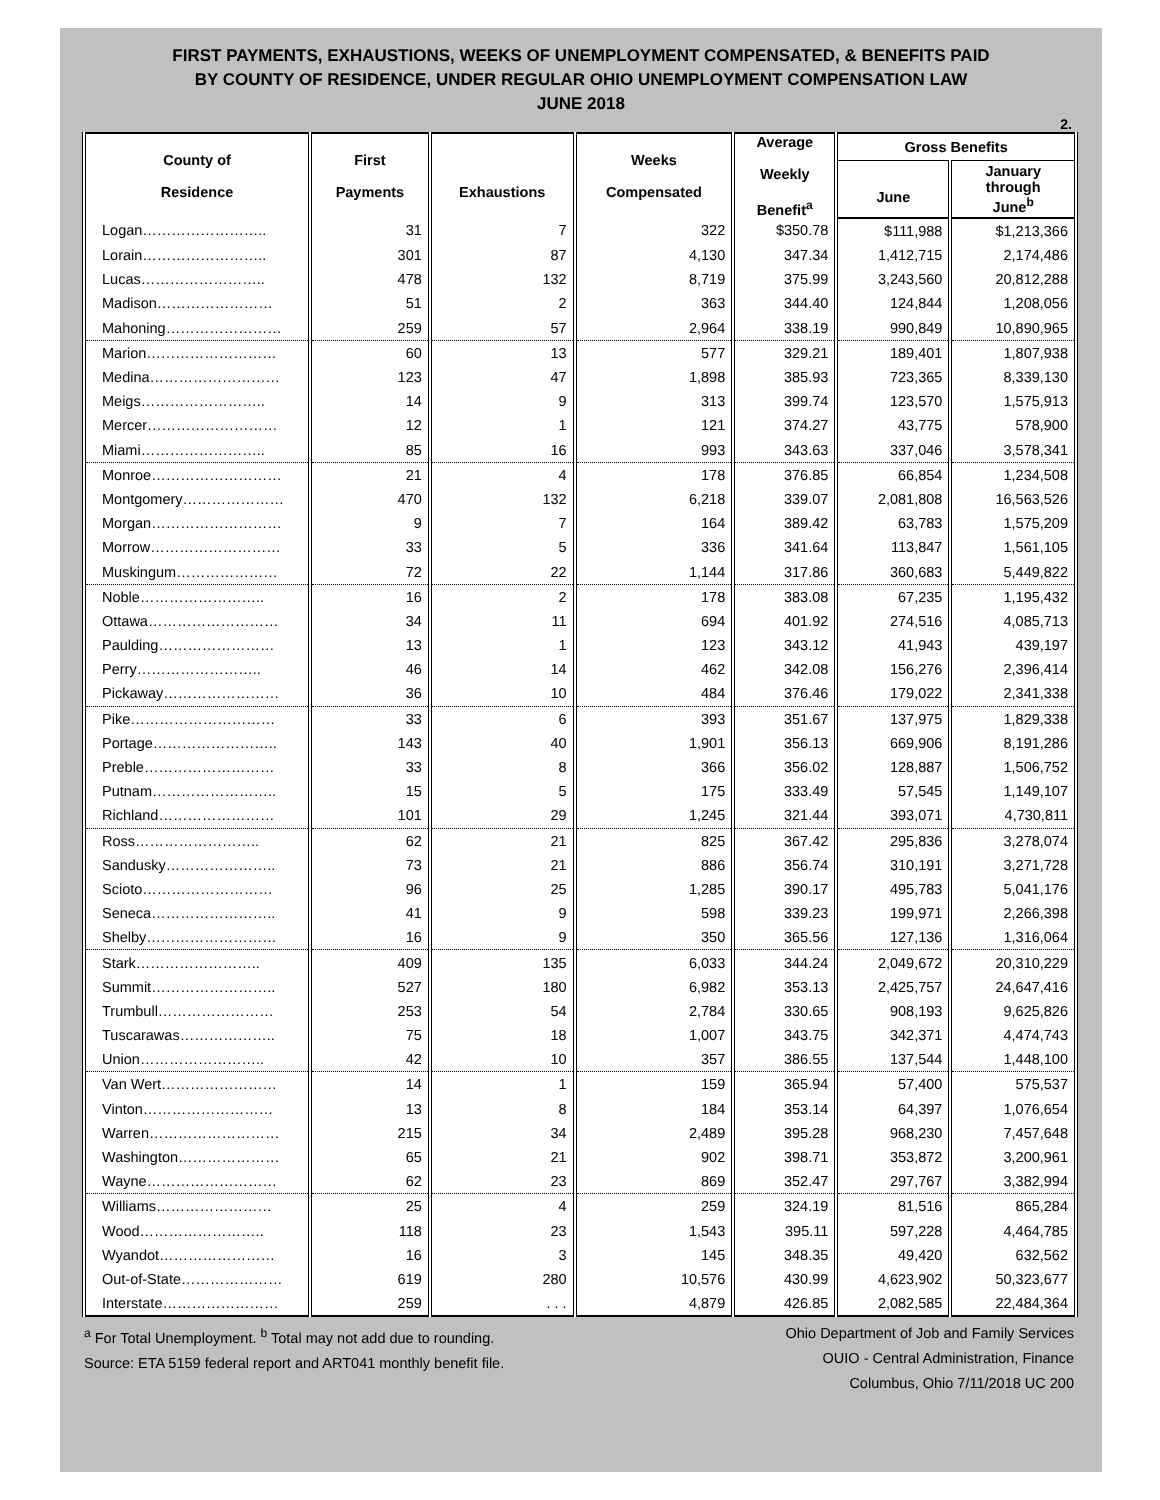FIRST PAYMENTS, EXHAUSTIONS, WEEKS OF UNEMPLOYMENT COMPENSATED, & BENEFITS PAID
BY COUNTY OF RESIDENCE, UNDER REGULAR OHIO UNEMPLOYMENT COMPENSATION LAW
JUNE 2018
2.
| County of Residence | First Payments | Exhaustions | Weeks Compensated | Average Weekly Benefit<sup>a</sup> | Gross Benefits | |
| --- | --- | --- | --- | --- | --- | --- |
| | | | | | June | January through June<sup>b</sup> |
| Logan…………………….. | 31 | 7 | 322 | $350.78 | $111,988 | $1,213,366 |
| Lorain…………………….. | 301 | 87 | 4,130 | 347.34 | 1,412,715 | 2,174,486 |
| Lucas…………………….. | 478 | 132 | 8,719 | 375.99 | 3,243,560 | 20,812,288 |
| Madison…………………… | 51 | 2 | 363 | 344.40 | 124,844 | 1,208,056 |
| Mahoning…………………… | 259 | 57 | 2,964 | 338.19 | 990,849 | 10,890,965 |
| Marion……………………… | 60 | 13 | 577 | 329.21 | 189,401 | 1,807,938 |
| Medina……………………… | 123 | 47 | 1,898 | 385.93 | 723,365 | 8,339,130 |
| Meigs…………………….. | 14 | 9 | 313 | 399.74 | 123,570 | 1,575,913 |
| Mercer……………………… | 12 | 1 | 121 | 374.27 | 43,775 | 578,900 |
| Miami…………………….. | 85 | 16 | 993 | 343.63 | 337,046 | 3,578,341 |
| Monroe……………………… | 21 | 4 | 178 | 376.85 | 66,854 | 1,234,508 |
| Montgomery………………… | 470 | 132 | 6,218 | 339.07 | 2,081,808 | 16,563,526 |
| Morgan……………………… | 9 | 7 | 164 | 389.42 | 63,783 | 1,575,209 |
| Morrow……………………… | 33 | 5 | 336 | 341.64 | 113,847 | 1,561,105 |
| Muskingum………………… | 72 | 22 | 1,144 | 317.86 | 360,683 | 5,449,822 |
| Noble…………………….. | 16 | 2 | 178 | 383.08 | 67,235 | 1,195,432 |
| Ottawa……………………… | 34 | 11 | 694 | 401.92 | 274,516 | 4,085,713 |
| Paulding…………………… | 13 | 1 | 123 | 343.12 | 41,943 | 439,197 |
| Perry…………………….. | 46 | 14 | 462 | 342.08 | 156,276 | 2,396,414 |
| Pickaway…………………… | 36 | 10 | 484 | 376.46 | 179,022 | 2,341,338 |
| Pike………………………… | 33 | 6 | 393 | 351.67 | 137,975 | 1,829,338 |
| Portage…………………….. | 143 | 40 | 1,901 | 356.13 | 669,906 | 8,191,286 |
| Preble……………………… | 33 | 8 | 366 | 356.02 | 128,887 | 1,506,752 |
| Putnam…………………….. | 15 | 5 | 175 | 333.49 | 57,545 | 1,149,107 |
| Richland…………………… | 101 | 29 | 1,245 | 321.44 | 393,071 | 4,730,811 |
| Ross…………………….. | 62 | 21 | 825 | 367.42 | 295,836 | 3,278,074 |
| Sandusky………………….. | 73 | 21 | 886 | 356.74 | 310,191 | 3,271,728 |
| Scioto……………………… | 96 | 25 | 1,285 | 390.17 | 495,783 | 5,041,176 |
| Seneca…………………….. | 41 | 9 | 598 | 339.23 | 199,971 | 2,266,398 |
| Shelby……………………… | 16 | 9 | 350 | 365.56 | 127,136 | 1,316,064 |
| Stark…………………….. | 409 | 135 | 6,033 | 344.24 | 2,049,672 | 20,310,229 |
| Summit…………………….. | 527 | 180 | 6,982 | 353.13 | 2,425,757 | 24,647,416 |
| Trumbull…………………… | 253 | 54 | 2,784 | 330.65 | 908,193 | 9,625,826 |
| Tuscarawas……………….. | 75 | 18 | 1,007 | 343.75 | 342,371 | 4,474,743 |
| Union…………………….. | 42 | 10 | 357 | 386.55 | 137,544 | 1,448,100 |
| Van Wert…………………… | 14 | 1 | 159 | 365.94 | 57,400 | 575,537 |
| Vinton……………………… | 13 | 8 | 184 | 353.14 | 64,397 | 1,076,654 |
| Warren……………………… | 215 | 34 | 2,489 | 395.28 | 968,230 | 7,457,648 |
| Washington………………… | 65 | 21 | 902 | 398.71 | 353,872 | 3,200,961 |
| Wayne……………………… | 62 | 23 | 869 | 352.47 | 297,767 | 3,382,994 |
| Williams…………………… | 25 | 4 | 259 | 324.19 | 81,516 | 865,284 |
| Wood…………………….. | 118 | 23 | 1,543 | 395.11 | 597,228 | 4,464,785 |
| Wyandot…………………… | 16 | 3 | 145 | 348.35 | 49,420 | 632,562 |
| Out-of-State………………… | 619 | 280 | 10,576 | 430.99 | 4,623,902 | 50,323,677 |
| Interstate…………………… | 259 | . . . | 4,879 | 426.85 | 2,082,585 | 22,484,364 |
<sup>a</sup> For Total Unemployment. <sup>b</sup> Total may not add due to rounding.
Source: ETA 5159 federal report and ART041 monthly benefit file.
Ohio Department of Job and Family Services
OUIO - Central Administration, Finance
Columbus, Ohio 7/11/2018 UC 200